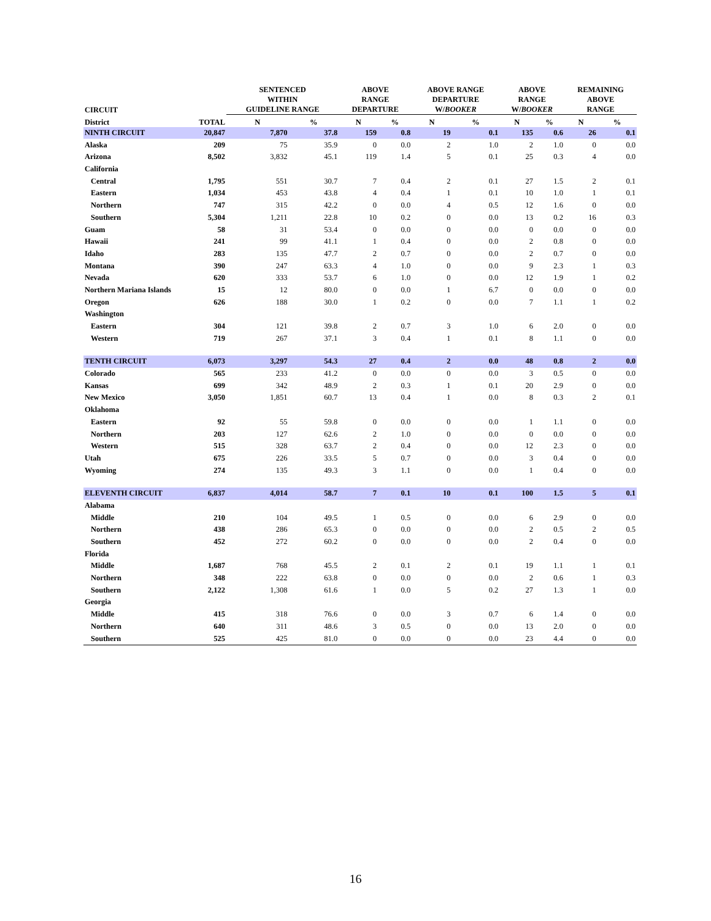| CIRCUIT | | SENTENCED WITHIN GUIDELINE RANGE | | ABOVE RANGE DEPARTURE | | ABOVE RANGE DEPARTURE W/ BOOKER | | ABOVE RANGE W/ BOOKER | | REMAINING ABOVE RANGE | |
| --- | --- | --- | --- | --- | --- | --- | --- | --- | --- | --- | --- |
| District | TOTAL | N | % | N | % | N | % | N | % | N | % |
| NINTH CIRCUIT | 20,847 | 7,870 | 37.8 | 159 | 0.8 | 19 | 0.1 | 135 | 0.6 | 26 | 0.1 |
| Alaska | 209 | 75 | 35.9 | 0 | 0.0 | 2 | 1.0 | 2 | 1.0 | 0 | 0.0 |
| Arizona | 8,502 | 3,832 | 45.1 | 119 | 1.4 | 5 | 0.1 | 25 | 0.3 | 4 | 0.0 |
| California | | | | | | | | | | | |
| Central | 1,795 | 551 | 30.7 | 7 | 0.4 | 2 | 0.1 | 27 | 1.5 | 2 | 0.1 |
| Eastern | 1,034 | 453 | 43.8 | 4 | 0.4 | 1 | 0.1 | 10 | 1.0 | 1 | 0.1 |
| Northern | 747 | 315 | 42.2 | 0 | 0.0 | 4 | 0.5 | 12 | 1.6 | 0 | 0.0 |
| Southern | 5,304 | 1,211 | 22.8 | 10 | 0.2 | 0 | 0.0 | 13 | 0.2 | 16 | 0.3 |
| Guam | 58 | 31 | 53.4 | 0 | 0.0 | 0 | 0.0 | 0 | 0.0 | 0 | 0.0 |
| Hawaii | 241 | 99 | 41.1 | 1 | 0.4 | 0 | 0.0 | 2 | 0.8 | 0 | 0.0 |
| Idaho | 283 | 135 | 47.7 | 2 | 0.7 | 0 | 0.0 | 2 | 0.7 | 0 | 0.0 |
| Montana | 390 | 247 | 63.3 | 4 | 1.0 | 0 | 0.0 | 9 | 2.3 | 1 | 0.3 |
| Nevada | 620 | 333 | 53.7 | 6 | 1.0 | 0 | 0.0 | 12 | 1.9 | 1 | 0.2 |
| Northern Mariana Islands | 15 | 12 | 80.0 | 0 | 0.0 | 1 | 6.7 | 0 | 0.0 | 0 | 0.0 |
| Oregon | 626 | 188 | 30.0 | 1 | 0.2 | 0 | 0.0 | 7 | 1.1 | 1 | 0.2 |
| Washington | | | | | | | | | | | |
| Eastern | 304 | 121 | 39.8 | 2 | 0.7 | 3 | 1.0 | 6 | 2.0 | 0 | 0.0 |
| Western | 719 | 267 | 37.1 | 3 | 0.4 | 1 | 0.1 | 8 | 1.1 | 0 | 0.0 |
| TENTH CIRCUIT | 6,073 | 3,297 | 54.3 | 27 | 0.4 | 2 | 0.0 | 48 | 0.8 | 2 | 0.0 |
| Colorado | 565 | 233 | 41.2 | 0 | 0.0 | 0 | 0.0 | 3 | 0.5 | 0 | 0.0 |
| Kansas | 699 | 342 | 48.9 | 2 | 0.3 | 1 | 0.1 | 20 | 2.9 | 0 | 0.0 |
| New Mexico | 3,050 | 1,851 | 60.7 | 13 | 0.4 | 1 | 0.0 | 8 | 0.3 | 2 | 0.1 |
| Oklahoma | | | | | | | | | | | |
| Eastern | 92 | 55 | 59.8 | 0 | 0.0 | 0 | 0.0 | 1 | 1.1 | 0 | 0.0 |
| Northern | 203 | 127 | 62.6 | 2 | 1.0 | 0 | 0.0 | 0 | 0.0 | 0 | 0.0 |
| Western | 515 | 328 | 63.7 | 2 | 0.4 | 0 | 0.0 | 12 | 2.3 | 0 | 0.0 |
| Utah | 675 | 226 | 33.5 | 5 | 0.7 | 0 | 0.0 | 3 | 0.4 | 0 | 0.0 |
| Wyoming | 274 | 135 | 49.3 | 3 | 1.1 | 0 | 0.0 | 1 | 0.4 | 0 | 0.0 |
| ELEVENTH CIRCUIT | 6,837 | 4,014 | 58.7 | 7 | 0.1 | 10 | 0.1 | 100 | 1.5 | 5 | 0.1 |
| Alabama | | | | | | | | | | | |
| Middle | 210 | 104 | 49.5 | 1 | 0.5 | 0 | 0.0 | 6 | 2.9 | 0 | 0.0 |
| Northern | 438 | 286 | 65.3 | 0 | 0.0 | 0 | 0.0 | 2 | 0.5 | 2 | 0.5 |
| Southern | 452 | 272 | 60.2 | 0 | 0.0 | 0 | 0.0 | 2 | 0.4 | 0 | 0.0 |
| Florida | | | | | | | | | | | |
| Middle | 1,687 | 768 | 45.5 | 2 | 0.1 | 2 | 0.1 | 19 | 1.1 | 1 | 0.1 |
| Northern | 348 | 222 | 63.8 | 0 | 0.0 | 0 | 0.0 | 2 | 0.6 | 1 | 0.3 |
| Southern | 2,122 | 1,308 | 61.6 | 1 | 0.0 | 5 | 0.2 | 27 | 1.3 | 1 | 0.0 |
| Georgia | | | | | | | | | | | |
| Middle | 415 | 318 | 76.6 | 0 | 0.0 | 3 | 0.7 | 6 | 1.4 | 0 | 0.0 |
| Northern | 640 | 311 | 48.6 | 3 | 0.5 | 0 | 0.0 | 13 | 2.0 | 0 | 0.0 |
| Southern | 525 | 425 | 81.0 | 0 | 0.0 | 0 | 0.0 | 23 | 4.4 | 0 | 0.0 |
16